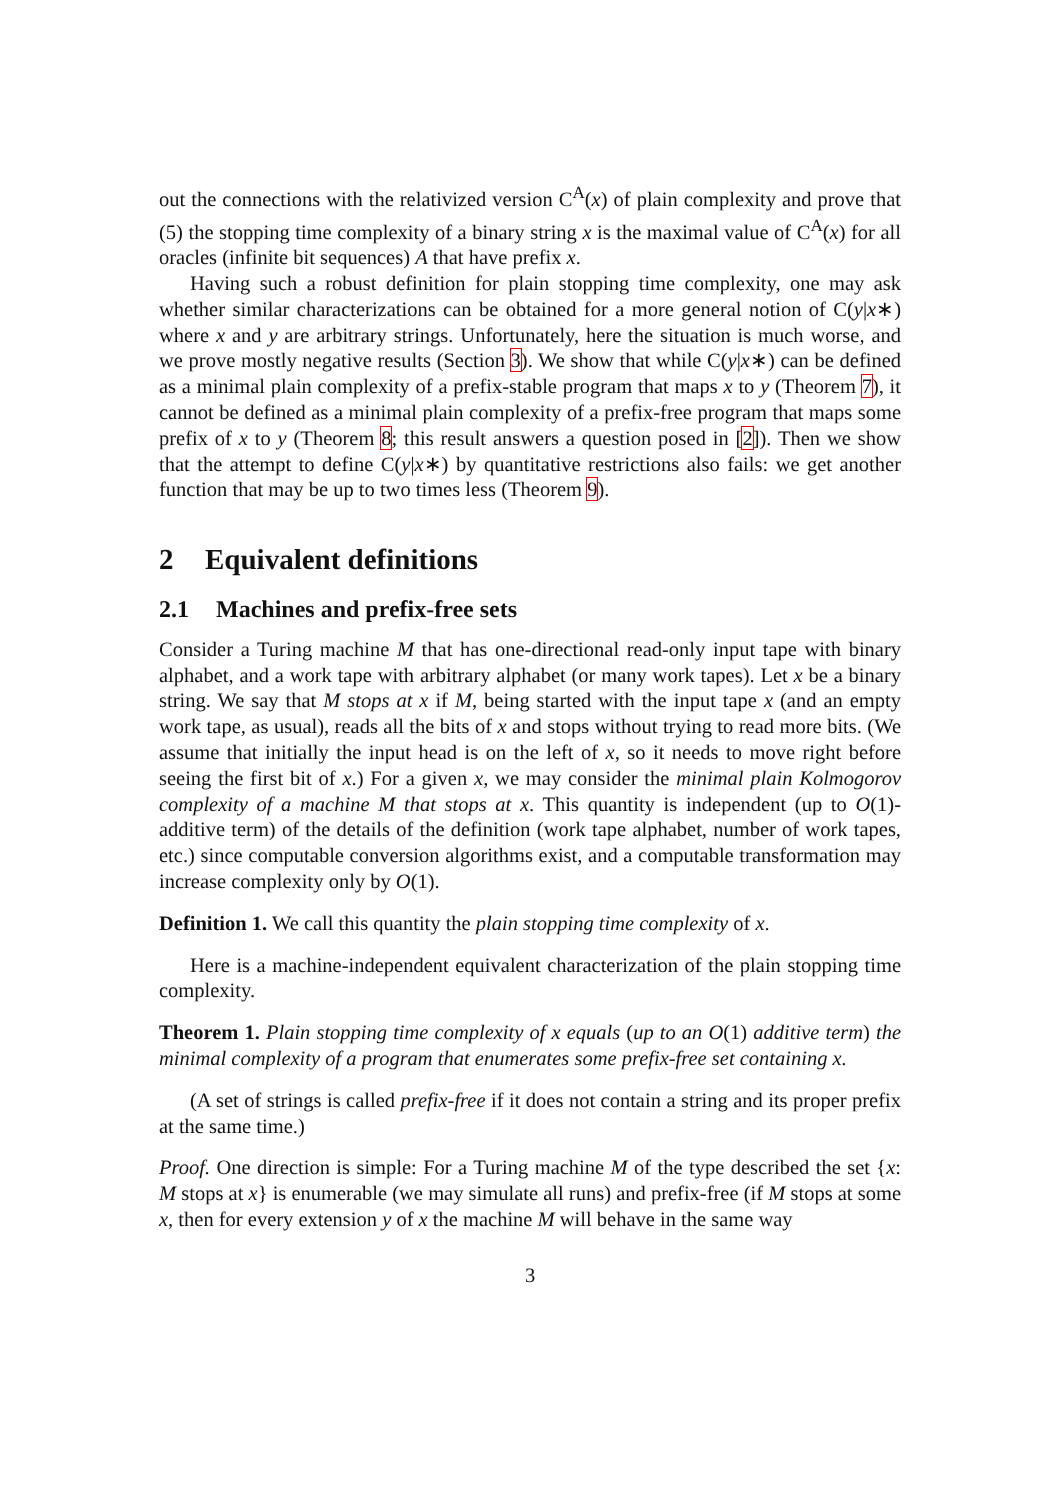out the connections with the relativized version C<sup>A</sup>(x) of plain complexity and prove that (5) the stopping time complexity of a binary string x is the maximal value of C<sup>A</sup>(x) for all oracles (infinite bit sequences) A that have prefix x.
Having such a robust definition for plain stopping time complexity, one may ask whether similar characterizations can be obtained for a more general notion of C(y|x∗) where x and y are arbitrary strings. Unfortunately, here the situation is much worse, and we prove mostly negative results (Section 3). We show that while C(y|x∗) can be defined as a minimal plain complexity of a prefix-stable program that maps x to y (Theorem 7), it cannot be defined as a minimal plain complexity of a prefix-free program that maps some prefix of x to y (Theorem 8; this result answers a question posed in [2]). Then we show that the attempt to define C(y|x∗) by quantitative restrictions also fails: we get another function that may be up to two times less (Theorem 9).
2 Equivalent definitions
2.1 Machines and prefix-free sets
Consider a Turing machine M that has one-directional read-only input tape with binary alphabet, and a work tape with arbitrary alphabet (or many work tapes). Let x be a binary string. We say that M stops at x if M, being started with the input tape x (and an empty work tape, as usual), reads all the bits of x and stops without trying to read more bits. (We assume that initially the input head is on the left of x, so it needs to move right before seeing the first bit of x.) For a given x, we may consider the minimal plain Kolmogorov complexity of a machine M that stops at x. This quantity is independent (up to O(1)-additive term) of the details of the definition (work tape alphabet, number of work tapes, etc.) since computable conversion algorithms exist, and a computable transformation may increase complexity only by O(1).
Definition 1. We call this quantity the plain stopping time complexity of x.
Here is a machine-independent equivalent characterization of the plain stopping time complexity.
Theorem 1. Plain stopping time complexity of x equals (up to an O(1) additive term) the minimal complexity of a program that enumerates some prefix-free set containing x.
(A set of strings is called prefix-free if it does not contain a string and its proper prefix at the same time.)
Proof. One direction is simple: For a Turing machine M of the type described the set {x: M stops at x} is enumerable (we may simulate all runs) and prefix-free (if M stops at some x, then for every extension y of x the machine M will behave in the same way
3